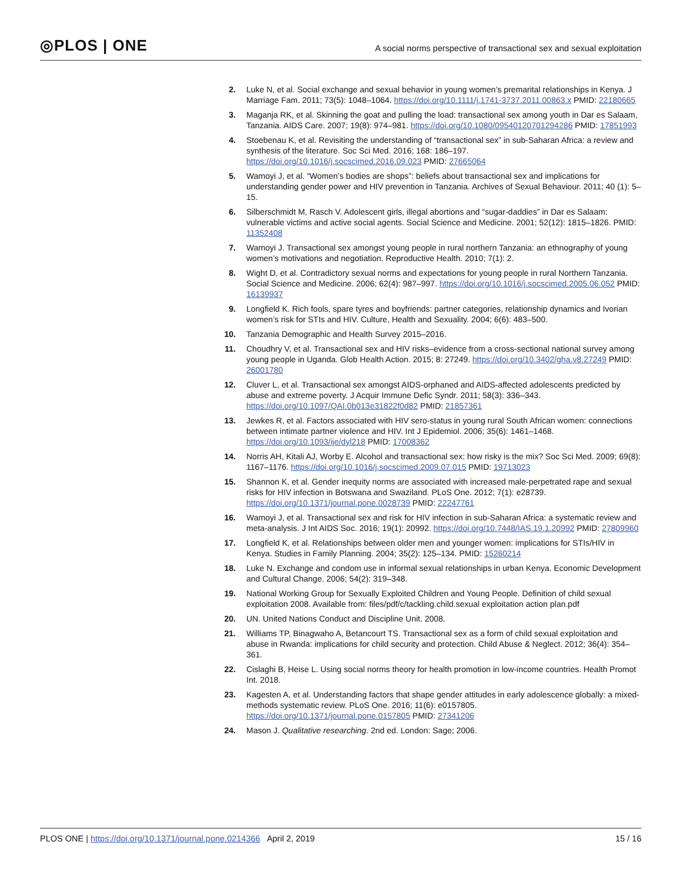◎PLOS | ONE
A social norms perspective of transactional sex and sexual exploitation
2. Luke N, et al. Social exchange and sexual behavior in young women’s premarital relationships in Kenya. J Marriage Fam. 2011; 73(5): 1048–1064. https://doi.org/10.1111/j.1741-3737.2011.00863.x PMID: 22180665
3. Maganja RK, et al. Skinning the goat and pulling the load: transactional sex among youth in Dar es Salaam, Tanzania. AIDS Care. 2007; 19(8): 974–981. https://doi.org/10.1080/09540120701294286 PMID: 17851993
4. Stoebenau K, et al. Revisiting the understanding of “transactional sex” in sub-Saharan Africa: a review and synthesis of the literature. Soc Sci Med. 2016; 168: 186–197. https://doi.org/10.1016/j.socscimed.2016.09.023 PMID: 27665064
5. Wamoyi J, et al. “Women’s bodies are shops”: beliefs about transactional sex and implications for understanding gender power and HIV prevention in Tanzania. Archives of Sexual Behaviour. 2011; 40 (1): 5–15.
6. Silberschmidt M, Rasch V. Adolescent girls, illegal abortions and “sugar-daddies” in Dar es Salaam: vulnerable victims and active social agents. Social Science and Medicine. 2001; 52(12): 1815–1826. PMID: 11352408
7. Wamoyi J. Transactional sex amongst young people in rural northern Tanzania: an ethnography of young women’s motivations and negotiation. Reproductive Health. 2010; 7(1): 2.
8. Wight D, et al. Contradictory sexual norms and expectations for young people in rural Northern Tanzania. Social Science and Medicine. 2006; 62(4): 987–997. https://doi.org/10.1016/j.socscimed.2005.06.052 PMID: 16139937
9. Longfield K. Rich fools, spare tyres and boyfriends: partner categories, relationship dynamics and Ivorian women’s risk for STIs and HIV. Culture, Health and Sexuality. 2004; 6(6): 483–500.
10. Tanzania Demographic and Health Survey 2015–2016.
11. Choudhry V, et al. Transactional sex and HIV risks–evidence from a cross-sectional national survey among young people in Uganda. Glob Health Action. 2015; 8: 27249. https://doi.org/10.3402/gha.v8.27249 PMID: 26001780
12. Cluver L, et al. Transactional sex amongst AIDS-orphaned and AIDS-affected adolescents predicted by abuse and extreme poverty. J Acquir Immune Defic Syndr. 2011; 58(3): 336–343. https://doi.org/10.1097/QAI.0b013e31822f0d82 PMID: 21857361
13. Jewkes R, et al. Factors associated with HIV sero-status in young rural South African women: connections between intimate partner violence and HIV. Int J Epidemiol. 2006; 35(6): 1461–1468. https://doi.org/10.1093/ije/dyl218 PMID: 17008362
14. Norris AH, Kitali AJ, Worby E. Alcohol and transactional sex: how risky is the mix? Soc Sci Med. 2009; 69(8): 1167–1176. https://doi.org/10.1016/j.socscimed.2009.07.015 PMID: 19713023
15. Shannon K, et al. Gender inequity norms are associated with increased male-perpetrated rape and sexual risks for HIV infection in Botswana and Swaziland. PLoS One. 2012; 7(1): e28739. https://doi.org/10.1371/journal.pone.0028739 PMID: 22247761
16. Wamoyi J, et al. Transactional sex and risk for HIV infection in sub-Saharan Africa: a systematic review and meta-analysis. J Int AIDS Soc. 2016; 19(1): 20992. https://doi.org/10.7448/IAS.19.1.20992 PMID: 27809960
17. Longfield K, et al. Relationships between older men and younger women: implications for STIs/HIV in Kenya. Studies in Family Planning. 2004; 35(2): 125–134. PMID: 15260214
18. Luke N. Exchange and condom use in informal sexual relationships in urban Kenya. Economic Development and Cultural Change. 2006; 54(2): 319–348.
19. National Working Group for Sexually Exploited Children and Young People. Definition of child sexual exploitation 2008. Available from: files/pdf/c/tackling.child.sexual exploitation action plan.pdf
20. UN. United Nations Conduct and Discipline Unit. 2008.
21. Williams TP, Binagwaho A, Betancourt TS. Transactional sex as a form of child sexual exploitation and abuse in Rwanda: implications for child security and protection. Child Abuse & Neglect. 2012; 36(4): 354–361.
22. Cislaghi B, Heise L. Using social norms theory for health promotion in low-income countries. Health Promot Int. 2018.
23. Kagesten A, et al. Understanding factors that shape gender attitudes in early adolescence globally: a mixed-methods systematic review. PLoS One. 2016; 11(6): e0157805. https://doi.org/10.1371/journal.pone.0157805 PMID: 27341206
24. Mason J. Qualitative researching. 2nd ed. London: Sage; 2006.
PLOS ONE | https://doi.org/10.1371/journal.pone.0214366 April 2, 2019
15 / 16